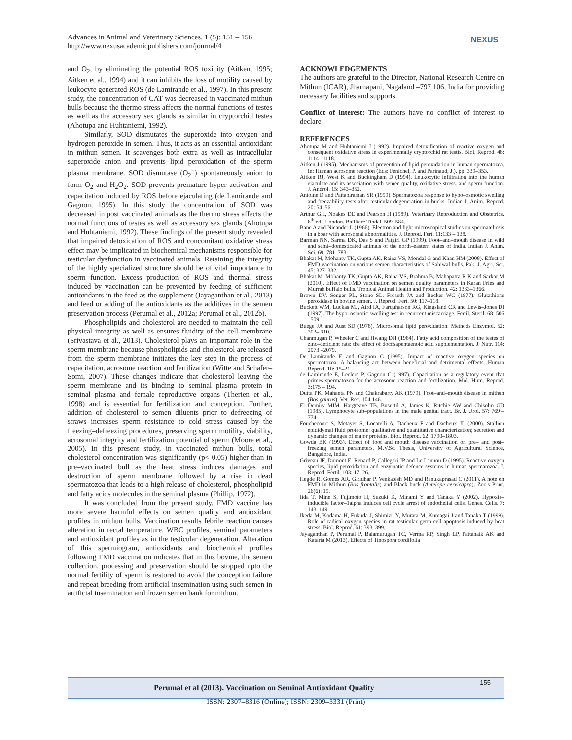Advances in Animal and Veterinary Sciences. 1 (5): 151 – 156
http://www.nexusacademicpublishers.com/journal/4
NEXUS
and O<sub>2</sub>, by eliminating the potential ROS toxicity (Aitken, 1995; Aitken et al., 1994) and it can inhibits the loss of motility caused by leukocyte generated ROS (de Lamirande et al., 1997). In this present study, the concentration of CAT was decreased in vaccinated mithun bulls because the thermo stress affects the normal functions of testes as well as the accessory sex glands as similar in cryptorchid testes (Ahotupa and Huhtaniemi, 1992).
Similarly, SOD dismutates the superoxide into oxygen and hydrogen peroxide in semen. Thus, it acts as an essential antioxidant in mithun semen. It scavenges both extra as well as intracellular superoxide anion and prevents lipid peroxidation of the sperm plasma membrane. SOD dismutase (O<sub>2</sub><sup>−</sup>) spontaneously anion to form O<sub>2</sub> and H<sub>2</sub>O<sub>2</sub>. SOD prevents premature hyper activation and capacitation induced by ROS before ejaculating (de Lamirande and Gagnon, 1995). In this study the concentration of SOD was decreased in post vaccinated animals as the thermo stress affects the normal functions of testes as well as accessory sex glands (Ahotupa and Huhtaniemi, 1992). These findings of the present study revealed that impaired detoxication of ROS and concomitant oxidative stress effect may be implicated in biochemical mechanisms responsible for testicular dysfunction in vaccinated animals. Retaining the integrity of the highly specialized structure should be of vital importance to sperm function. Excess production of ROS and thermal stress induced by vaccination can be prevented by feeding of sufficient antioxidants in the feed as the supplement (Jayaganthan et al., 2013) and feed or adding of the antioxidants as the additives in the semen preservation process (Perumal et al., 2012a; Perumal et al., 2012b).
Phospholipids and cholesterol are needed to maintain the cell physical integrity as well as ensures fluidity of the cell membrane (Srivastava et al., 2013). Cholesterol plays an important role in the sperm membrane because phospholipids and cholesterol are released from the sperm membrane initiates the key step in the process of capacitation, acrosome reaction and fertilization (Witte and Schafer–Somi, 2007). These changes indicate that cholesterol leaving the sperm membrane and its binding to seminal plasma protein in seminal plasma and female reproductive organs (Therien et al., 1998) and is essential for fertilization and conception. Further, addition of cholesterol to semen diluents prior to defreezing of straws increases sperm resistance to cold stress caused by the freezing–defreezing procedures, preserving sperm motility, viability, acrosomal integrity and fertilization potential of sperm (Moore et al., 2005). In this present study, in vaccinated mithun bulls, total cholesterol concentration was significantly (p< 0.05) higher than in pre–vaccinated bull as the heat stress induces damages and destruction of sperm membrane followed by a rise in dead spermatozoa that leads to a high release of cholesterol, phospholipid and fatty acids molecules in the seminal plasma (Phillip, 1972).
It was concluded from the present study, FMD vaccine has more severe harmful effects on semen quality and antioxidant profiles in mithun bulls. Vaccination results febrile reaction causes alteration in rectal temperature, WBC profiles, seminal parameters and antioxidant profiles as in the testicular degeneration. Alteration of this spermiogram, antioxidants and biochemical profiles following FMD vaccination indicates that in this bovine, the semen collection, processing and preservation should be stopped upto the normal fertility of sperm is restored to avoid the conception failure and repeat breeding from artificial insemination using such semen in artificial insemination and frozen semen bank for mithun.
ACKNOWLEDGEMENTS
The authors are grateful to the Director, National Research Centre on Mithun (ICAR), Jharnapani, Nagaland –797 106, India for providing necessary facilities and supports.
Conflict of interest: The authors have no conflict of interest to declare.
REFERENCES
Ahotupa M and Huhtaniemi I (1992). Impaired detoxification of reactive oxygen and consequent oxidative stress in experimentally cryptorchid rat testis. Biol. Reprod. 46: 1114 –1118.
Aitken J (1995). Mechanisms of prevention of lipid peroxidation in human spermatozoa. In: Human acrosome reaction (Eds: Fenichel, P. and Parinaud, J.). pp. 339–353.
Aitken RJ, West K and Buckingham D (1994). Leukocytic infiltration into the human ejaculate and its association with semen quality, oxidative stress, and sperm function. J. Androl. 15: 343–352.
Antoine D and Pattabiraman SR (1999). Spermatozoa response to hypo–osmotic swelling and freezability tests after testicular degeneration in bucks. Indian J. Anim. Reprod. 20: 54–56.
Arthur GH, Noakes DE and Pearson H (1989). Veterinary Reproduction and Obstetrics. 6<sup>th</sup> ed., London. Bailliere Tindal, 509–584.
Bane A and Nicander L (1966). Electron and light microscopical studies on spermateliosis in a boar with acrosomal abnormalities. J. Reprod. Fert. 11:133 – 138.
Barman NN, Sarma DK, Das S and Patgiri GP (1999). Foot–and–mouth disease in wild and semi–domesticated animals of the north–eastern states of India. Indian J. Anim. Sci. 69: 781–783.
Bhakat M, Mohanty TK, Gupta AK, Raina VS, Mondal G and Khan HM (2008). Effect of FMD vaccination on various semen characteristics of Sahiwal bulls. Pak. J. Agri. Sci. 45: 327–332.
Bhakat M, Mohanty TK, Gupta AK, Raina VS, Brahma B, Mahapatra R K and Sarkar M (2010). Effect of FMD vaccination on semen quality parameters in Karan Fries and Murrah buffalo bulls. Tropical Animal Health and Production. 42: 1363–1366.
Brown DV, Senger PL, Stone SL, Froseth JA and Becker WC (1977). Glutathione peroxidase in bovine semen. J. Reprod. Fert. 50: 117–118.
Buckett WM, Luckas MJ, Aird IA, Farquharson RG, Kingsland CR and Lewis–Jones DI (1997). The hypo–osmotic swelling test in recurrent miscarriage. Fertil. Steril. 68: 506 –509.
Buege JA and Aust SD (1978). Microsomal lipid peroxidation. Methods Enzymol. 52: 302– 310.
Chanmugan P, Wheeler C and Hwang DH (1984). Fatty acid composition of the testes of zinc–deficient rats: the effect of docosapentaenoic acid supplementation. J. Nutr. 114: 2073 –2079.
De Lamirande E and Gagnon C (1995). Impact of reactive oxygen species on spermatozoa: A balancing act between beneficial and detrimental effects. Human Reprod. 10: 15–21.
de Lamirande E, Leclerc P, Gagnon C (1997). Capacitation as a regulatory event that primes spermatozoa for the acrosome reaction and fertilization. Mol. Hum. Reprod. 3:175 – 194.
Dutta PK, Mahanta PN and Chakrabarty AK (1979). Foot–and–mouth disease in mithun (Bos gaurus). Vet. Rec. 104:146.
El–Demiry MIM, Hargreave TB, Busuttil A, James K, Ritchie AW and Chisolm GD (1985). Lymphocyte sub–populations in the male genital tract. Br. J. Urol. 57: 769 –774.
Fouchecourt S, Metayer S, Locatelli A, Dacheux F and Dacheux JL (2000). Stallion epididymal fluid proteome: qualitative and quantitative characterization; secretion and dynamic changes of major proteins. Biol. Reprod. 62: 1790–1803.
Gowda BK (1993). Effect of foot and mouth disease vaccination on pre– and post–freezing semen parameters. M.V.Sc. Thesis, University of Agricultural Science, Bangalore, India.
Griveau JF, Dumont E, Renard P, Callegari JP and Le Lannou D (1995). Reactive oxygen species, lipid peroxidation and enzymatic defence systems in human spermatozoa. J. Reprod. Fertil. 103: 17–26.
Hegde R, Gomes AR, Giridhar P, Venkatesh MD and Renukaprasad C (2011). A note on FMD in Mithun (Bos frontalis) and Black buck (Antelope cervicapra). Zoo's Print. 26(6): 19.
Iida T, Mine S, Fujimoto H, Suzuki K, Minami Y and Tanaka Y (2002). Hypoxia–inducible factor–1alpha induces cell cycle arrest of endothelial cells. Genes. Cells. 7: 143–149.
Ikeda M, Kodama H, Fukuda J, Shimizu Y, Murata M, Kumagai J and Tanaka T (1999). Role of radical oxygen species in rat testicular germ cell apoptosis induced by heat stress. Biol. Reprod. 61: 393–399.
Jayaganthan P, Perumal P, Balamurugan TC, Verma RP, Singh LP, Pattanaik AK and Kataria M (2013). Effects of Tinospora cordifolia
Perumal et al (2013). Vaccination on Seminal Antioxidant Quality
155
ISSN: 2307–8316 (Online); ISSN: 2309–3331 (Print)